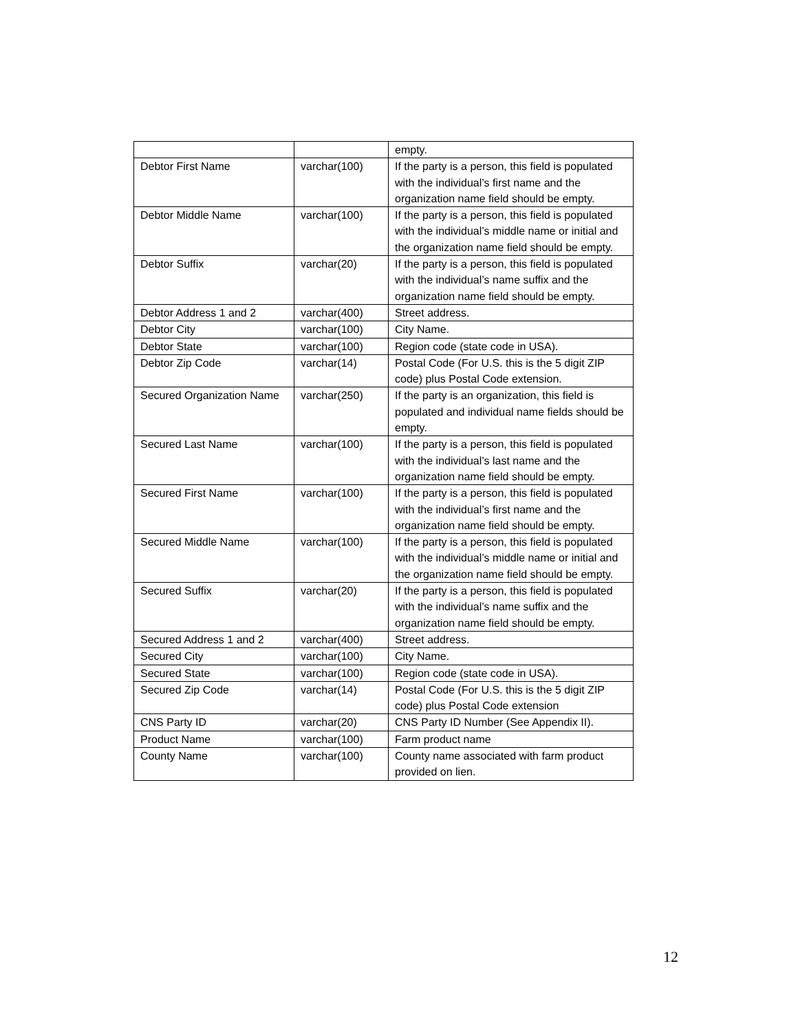| | | empty. |
| Debtor First Name | varchar(100) | If the party is a person, this field is populated with the individual’s first name and the organization name field should be empty. |
| Debtor Middle Name | varchar(100) | If the party is a person, this field is populated with the individual’s middle name or initial and the organization name field should be empty. |
| Debtor Suffix | varchar(20) | If the party is a person, this field is populated with the individual’s name suffix and the organization name field should be empty. |
| Debtor Address 1 and 2 | varchar(400) | Street address. |
| Debtor City | varchar(100) | City Name. |
| Debtor State | varchar(100) | Region code (state code in USA). |
| Debtor Zip Code | varchar(14) | Postal Code (For U.S. this is the 5 digit ZIP code) plus Postal Code extension. |
| Secured Organization Name | varchar(250) | If the party is an organization, this field is populated and individual name fields should be empty. |
| Secured Last Name | varchar(100) | If the party is a person, this field is populated with the individual’s last name and the organization name field should be empty. |
| Secured First Name | varchar(100) | If the party is a person, this field is populated with the individual’s first name and the organization name field should be empty. |
| Secured Middle Name | varchar(100) | If the party is a person, this field is populated with the individual’s middle name or initial and the organization name field should be empty. |
| Secured Suffix | varchar(20) | If the party is a person, this field is populated with the individual’s name suffix and the organization name field should be empty. |
| Secured Address 1 and 2 | varchar(400) | Street address. |
| Secured City | varchar(100) | City Name. |
| Secured State | varchar(100) | Region code (state code in USA). |
| Secured Zip Code | varchar(14) | Postal Code (For U.S. this is the 5 digit ZIP code) plus Postal Code extension |
| CNS Party ID | varchar(20) | CNS Party ID Number (See Appendix II). |
| Product Name | varchar(100) | Farm product name |
| County Name | varchar(100) | County name associated with farm product provided on lien. |
12